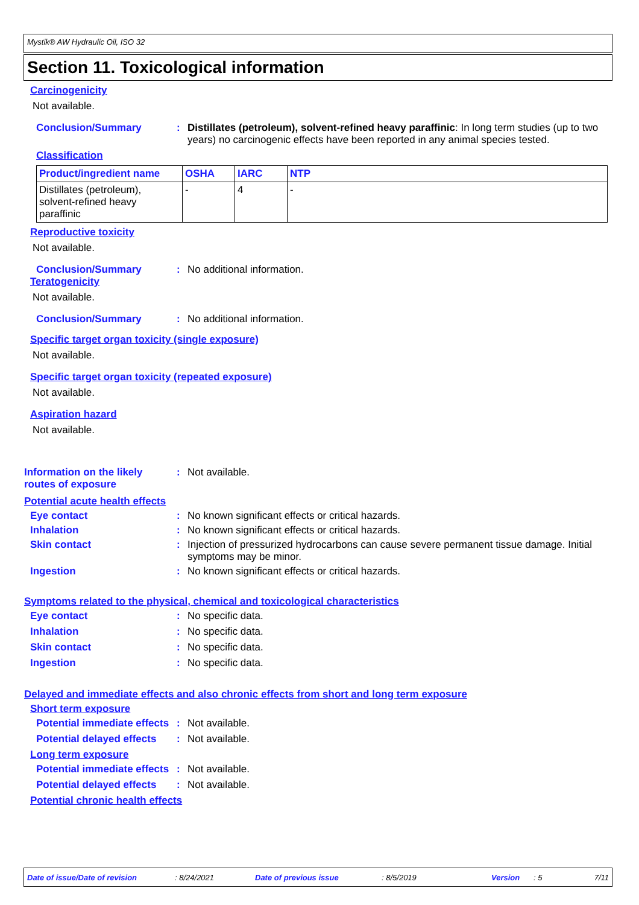Mystik® AW Hydraulic Oil, ISO 32
Section 11. Toxicological information
Carcinogenicity
Not available.
Conclusion/Summary: Distillates (petroleum), solvent-refined heavy paraffinic: In long term studies (up to two years) no carcinogenic effects have been reported in any animal species tested.
Classification
| Product/ingredient name | OSHA | IARC | NTP |
| --- | --- | --- | --- |
| Distillates (petroleum), solvent-refined heavy paraffinic | - | 4 | - |
Reproductive toxicity
Not available.
Conclusion/Summary: No additional information.
Teratogenicity
Not available.
Conclusion/Summary: No additional information.
Specific target organ toxicity (single exposure)
Not available.
Specific target organ toxicity (repeated exposure)
Not available.
Aspiration hazard
Not available.
Information on the likely routes of exposure: Not available.
Potential acute health effects
Eye contact: No known significant effects or critical hazards.
Inhalation: No known significant effects or critical hazards.
Skin contact: Injection of pressurized hydrocarbons can cause severe permanent tissue damage. Initial symptoms may be minor.
Ingestion: No known significant effects or critical hazards.
Symptoms related to the physical, chemical and toxicological characteristics
Eye contact: No specific data.
Inhalation: No specific data.
Skin contact: No specific data.
Ingestion: No specific data.
Delayed and immediate effects and also chronic effects from short and long term exposure
Short term exposure
Potential immediate effects: Not available.
Potential delayed effects: Not available.
Long term exposure
Potential immediate effects: Not available.
Potential delayed effects: Not available.
Potential chronic health effects
Date of issue/Date of revision: 8/24/2021 Date of previous issue: 8/5/2019 Version: 5 7/11